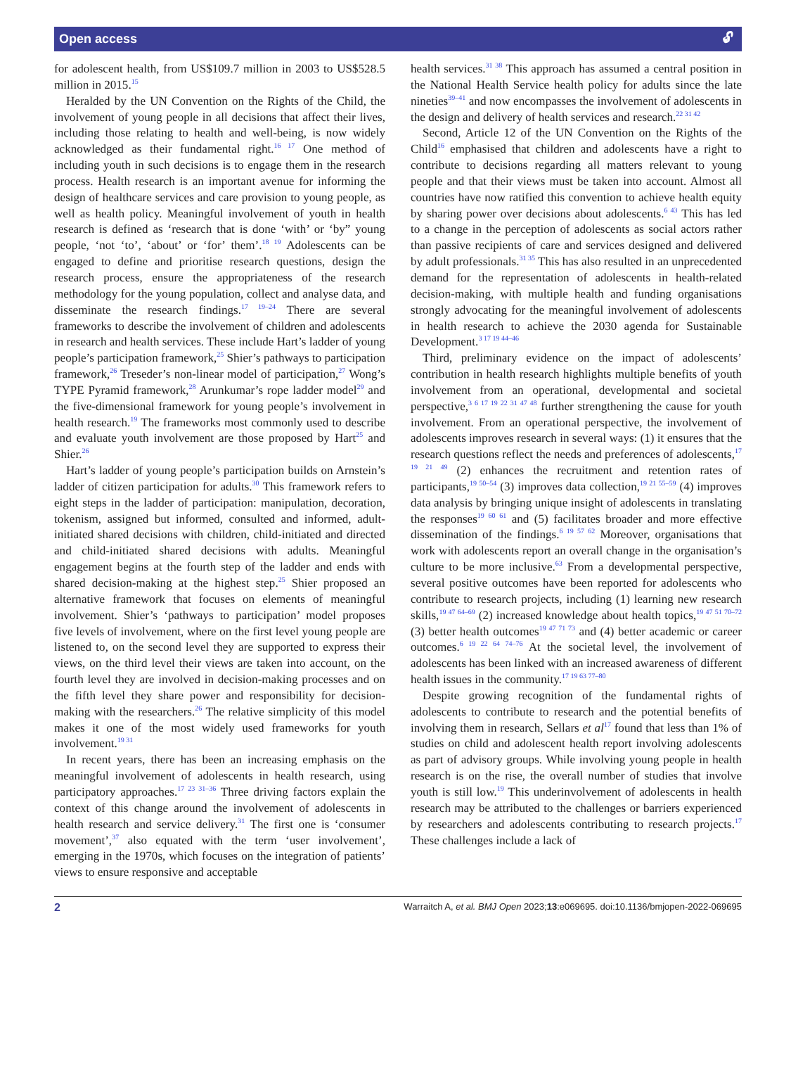Open access 🔓︎
for adolescent health, from US$109.7 million in 2003 to US$528.5 million in 2015.<sup>15</sup>
Heralded by the UN Convention on the Rights of the Child, the involvement of young people in all decisions that affect their lives, including those relating to health and well-being, is now widely acknowledged as their fundamental right.<sup>16 17</sup> One method of including youth in such decisions is to engage them in the research process. Health research is an important avenue for informing the design of healthcare services and care provision to young people, as well as health policy. Meaningful involvement of youth in health research is defined as ‘research that is done ‘with’ or ‘by” young people, ‘not ‘to’, ‘about’ or ‘for’ them’.<sup>18 19</sup> Adolescents can be engaged to define and prioritise research questions, design the research process, ensure the appropriateness of the research methodology for the young population, collect and analyse data, and disseminate the research findings.<sup>17 19–24</sup> There are several frameworks to describe the involvement of children and adolescents in research and health services. These include Hart’s ladder of young people’s participation framework,<sup>25</sup> Shier’s pathways to participation framework,<sup>26</sup> Treseder’s non-linear model of participation,<sup>27</sup> Wong’s TYPE Pyramid framework,<sup>28</sup> Arunkumar’s rope ladder model<sup>29</sup> and the five-dimensional framework for young people’s involvement in health research.<sup>19</sup> The frameworks most commonly used to describe and evaluate youth involvement are those proposed by Hart<sup>25</sup> and Shier.<sup>26</sup>
Hart’s ladder of young people’s participation builds on Arnstein’s ladder of citizen participation for adults.<sup>30</sup> This framework refers to eight steps in the ladder of participation: manipulation, decoration, tokenism, assigned but informed, consulted and informed, adult-initiated shared decisions with children, child-initiated and directed and child-initiated shared decisions with adults. Meaningful engagement begins at the fourth step of the ladder and ends with shared decision-making at the highest step.<sup>25</sup> Shier proposed an alternative framework that focuses on elements of meaningful involvement. Shier’s ‘pathways to participation’ model proposes five levels of involvement, where on the first level young people are listened to, on the second level they are supported to express their views, on the third level their views are taken into account, on the fourth level they are involved in decision-making processes and on the fifth level they share power and responsibility for decision-making with the researchers.<sup>26</sup> The relative simplicity of this model makes it one of the most widely used frameworks for youth involvement.<sup>19 31</sup>
In recent years, there has been an increasing emphasis on the meaningful involvement of adolescents in health research, using participatory approaches.<sup>17 23 31–36</sup> Three driving factors explain the context of this change around the involvement of adolescents in health research and service delivery.<sup>31</sup> The first one is ‘consumer movement’,<sup>37</sup> also equated with the term ‘user involvement’, emerging in the 1970s, which focuses on the integration of patients’ views to ensure responsive and acceptable
health services.<sup>31 38</sup> This approach has assumed a central position in the National Health Service health policy for adults since the late nineties<sup>39–41</sup> and now encompasses the involvement of adolescents in the design and delivery of health services and research.<sup>22 31 42</sup>
Second, Article 12 of the UN Convention on the Rights of the Child<sup>16</sup> emphasised that children and adolescents have a right to contribute to decisions regarding all matters relevant to young people and that their views must be taken into account. Almost all countries have now ratified this convention to achieve health equity by sharing power over decisions about adolescents.<sup>6 43</sup> This has led to a change in the perception of adolescents as social actors rather than passive recipients of care and services designed and delivered by adult professionals.<sup>31 35</sup> This has also resulted in an unprecedented demand for the representation of adolescents in health-related decision-making, with multiple health and funding organisations strongly advocating for the meaningful involvement of adolescents in health research to achieve the 2030 agenda for Sustainable Development.<sup>3 17 19 44–46</sup>
Third, preliminary evidence on the impact of adolescents’ contribution in health research highlights multiple benefits of youth involvement from an operational, developmental and societal perspective,<sup>3 6 17 19 22 31 47 48</sup> further strengthening the cause for youth involvement. From an operational perspective, the involvement of adolescents improves research in several ways: (1) it ensures that the research questions reflect the needs and preferences of adolescents,<sup>17 19 21 49</sup> (2) enhances the recruitment and retention rates of participants,<sup>19 50–54</sup> (3) improves data collection,<sup>19 21 55–59</sup> (4) improves data analysis by bringing unique insight of adolescents in translating the responses<sup>19 60 61</sup> and (5) facilitates broader and more effective dissemination of the findings.<sup>6 19 57 62</sup> Moreover, organisations that work with adolescents report an overall change in the organisation’s culture to be more inclusive.<sup>63</sup> From a developmental perspective, several positive outcomes have been reported for adolescents who contribute to research projects, including (1) learning new research skills,<sup>19 47 64–69</sup> (2) increased knowledge about health topics,<sup>19 47 51 70–72</sup> (3) better health outcomes<sup>19 47 71 73</sup> and (4) better academic or career outcomes.<sup>6 19 22 64 74–76</sup> At the societal level, the involvement of adolescents has been linked with an increased awareness of different health issues in the community.<sup>17 19 63 77–80</sup>
Despite growing recognition of the fundamental rights of adolescents to contribute to research and the potential benefits of involving them in research, Sellars et al<sup>17</sup> found that less than 1% of studies on child and adolescent health report involving adolescents as part of advisory groups. While involving young people in health research is on the rise, the overall number of studies that involve youth is still low.<sup>19</sup> This underinvolvement of adolescents in health research may be attributed to the challenges or barriers experienced by researchers and adolescents contributing to research projects.<sup>17</sup> These challenges include a lack of
2 Warraitch A, et al. BMJ Open 2023;13:e069695. doi:10.1136/bmjopen-2022-069695